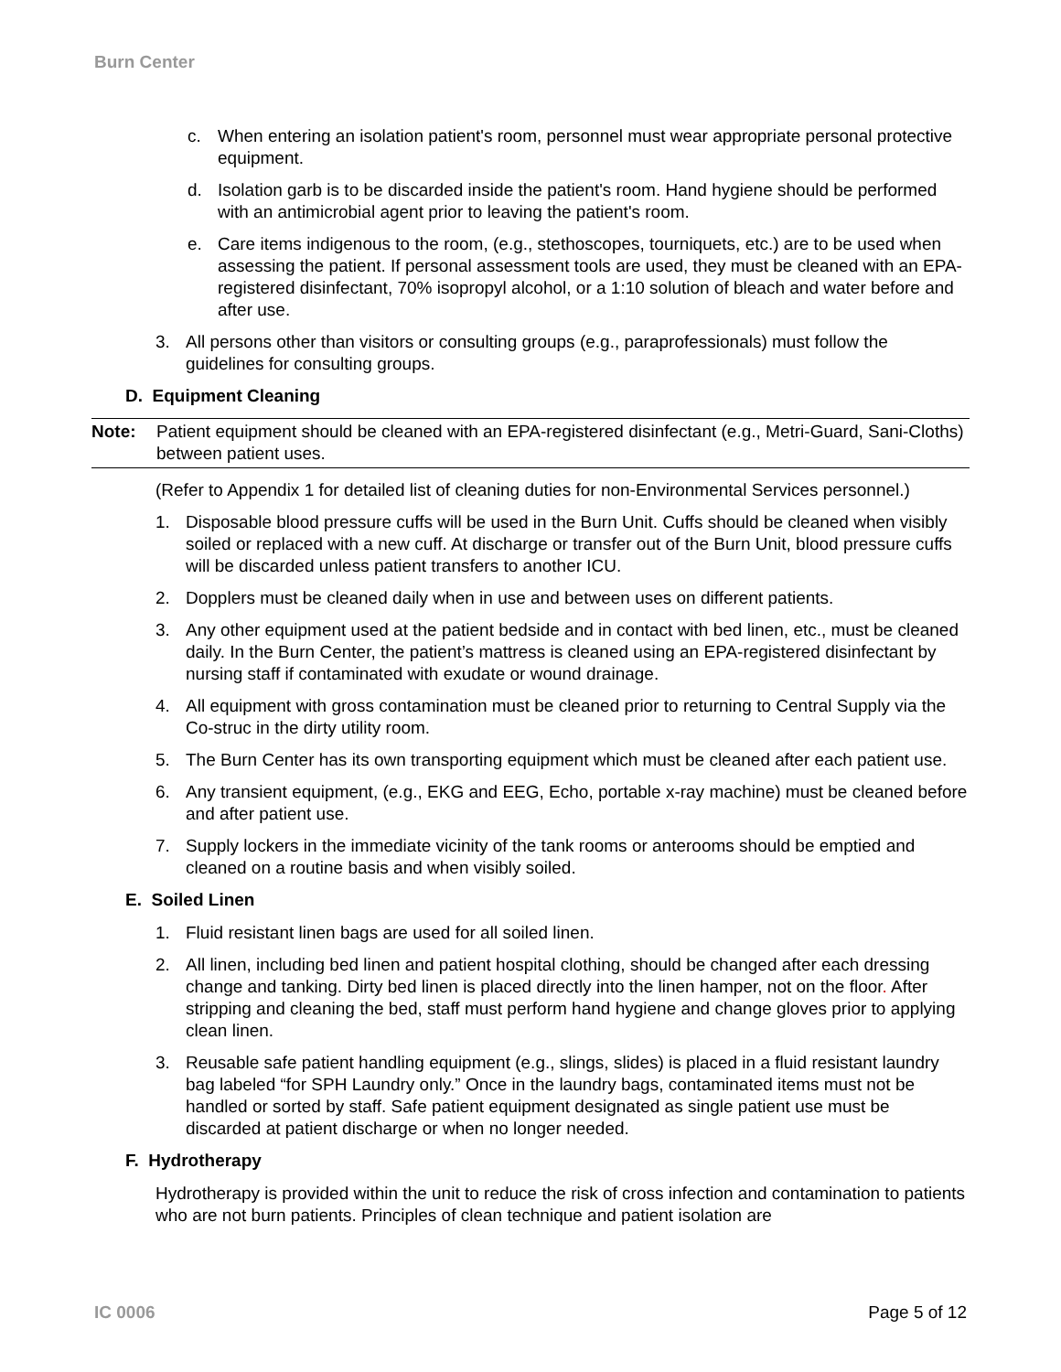Burn Center
c. When entering an isolation patient's room, personnel must wear appropriate personal protective equipment.
d. Isolation garb is to be discarded inside the patient's room. Hand hygiene should be performed with an antimicrobial agent prior to leaving the patient's room.
e. Care items indigenous to the room, (e.g., stethoscopes, tourniquets, etc.) are to be used when assessing the patient. If personal assessment tools are used, they must be cleaned with an EPA-registered disinfectant, 70% isopropyl alcohol, or a 1:10 solution of bleach and water before and after use.
3. All persons other than visitors or consulting groups (e.g., paraprofessionals) must follow the guidelines for consulting groups.
D. Equipment Cleaning
Note: Patient equipment should be cleaned with an EPA-registered disinfectant (e.g., Metri-Guard, Sani-Cloths) between patient uses.
(Refer to Appendix 1 for detailed list of cleaning duties for non-Environmental Services personnel.)
1. Disposable blood pressure cuffs will be used in the Burn Unit. Cuffs should be cleaned when visibly soiled or replaced with a new cuff. At discharge or transfer out of the Burn Unit, blood pressure cuffs will be discarded unless patient transfers to another ICU.
2. Dopplers must be cleaned daily when in use and between uses on different patients.
3. Any other equipment used at the patient bedside and in contact with bed linen, etc., must be cleaned daily. In the Burn Center, the patient’s mattress is cleaned using an EPA-registered disinfectant by nursing staff if contaminated with exudate or wound drainage.
4. All equipment with gross contamination must be cleaned prior to returning to Central Supply via the Co-struc in the dirty utility room.
5. The Burn Center has its own transporting equipment which must be cleaned after each patient use.
6. Any transient equipment, (e.g., EKG and EEG, Echo, portable x-ray machine) must be cleaned before and after patient use.
7. Supply lockers in the immediate vicinity of the tank rooms or anterooms should be emptied and cleaned on a routine basis and when visibly soiled.
E. Soiled Linen
1. Fluid resistant linen bags are used for all soiled linen.
2. All linen, including bed linen and patient hospital clothing, should be changed after each dressing change and tanking. Dirty bed linen is placed directly into the linen hamper, not on the floor. After stripping and cleaning the bed, staff must perform hand hygiene and change gloves prior to applying clean linen.
3. Reusable safe patient handling equipment (e.g., slings, slides) is placed in a fluid resistant laundry bag labeled “for SPH Laundry only.” Once in the laundry bags, contaminated items must not be handled or sorted by staff. Safe patient equipment designated as single patient use must be discarded at patient discharge or when no longer needed.
F. Hydrotherapy
Hydrotherapy is provided within the unit to reduce the risk of cross infection and contamination to patients who are not burn patients. Principles of clean technique and patient isolation are
IC 0006 Page 5 of 12